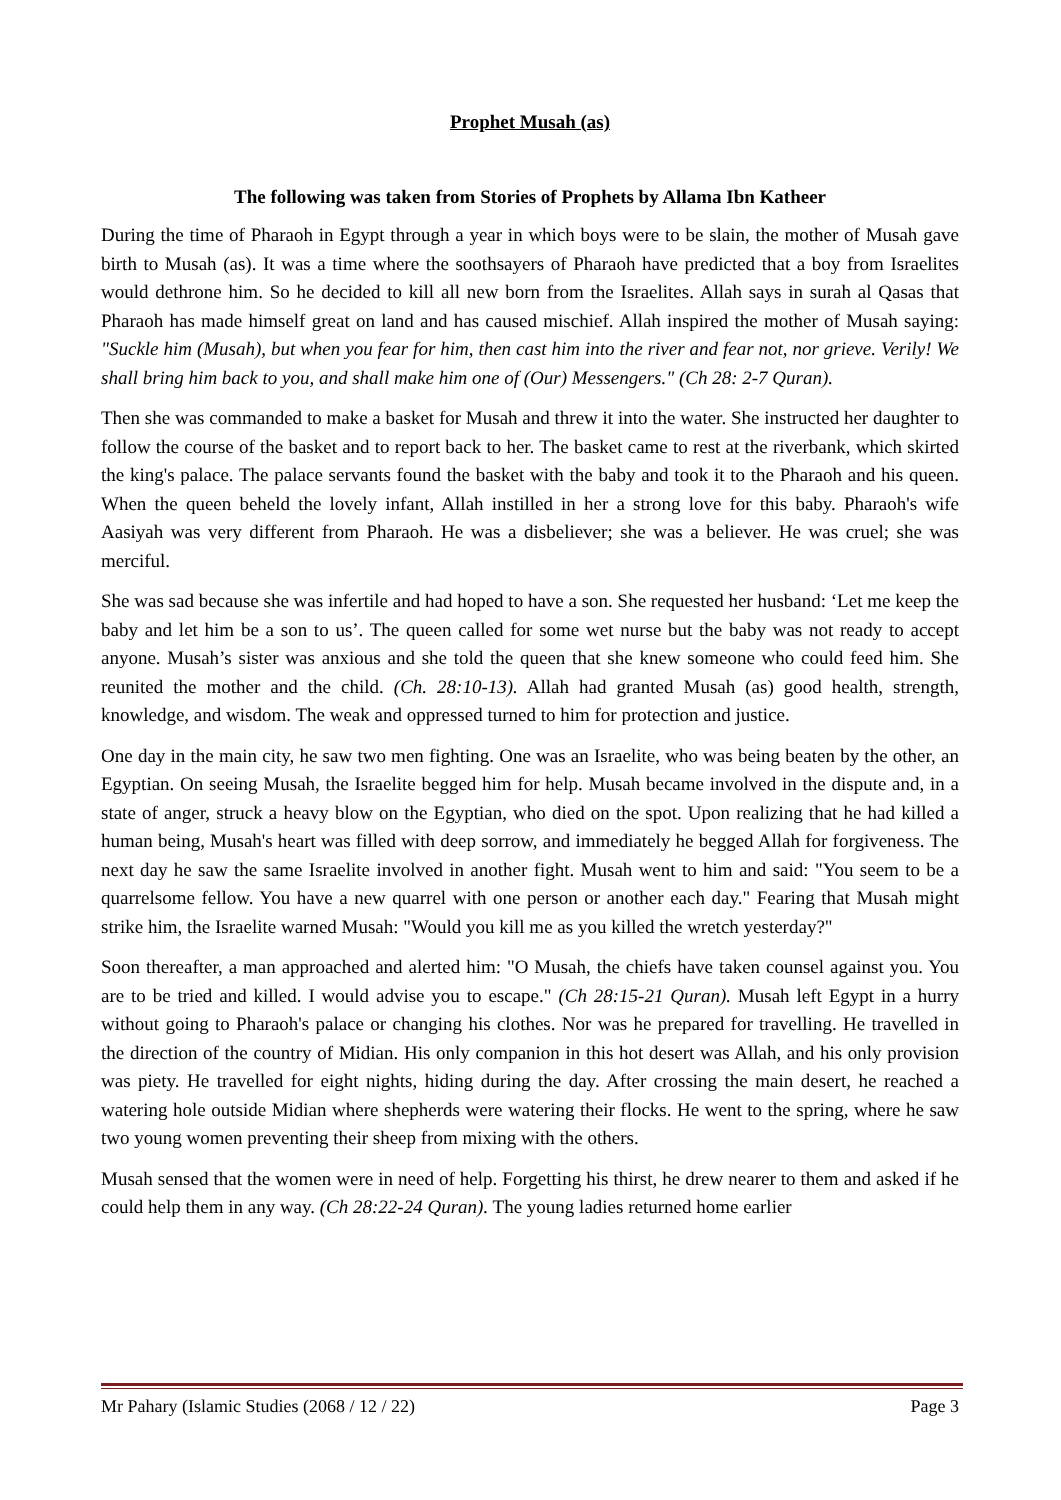Prophet Musah (as)
The following was taken from Stories of Prophets by Allama Ibn Katheer
During the time of Pharaoh in Egypt through a year in which boys were to be slain, the mother of Musah gave birth to Musah (as). It was a time where the soothsayers of Pharaoh have predicted that a boy from Israelites would dethrone him. So he decided to kill all new born from the Israelites. Allah says in surah al Qasas that Pharaoh has made himself great on land and has caused mischief. Allah inspired the mother of Musah saying: "Suckle him (Musah), but when you fear for him, then cast him into the river and fear not, nor grieve. Verily! We shall bring him back to you, and shall make him one of (Our) Messengers." (Ch 28: 2-7 Quran).
Then she was commanded to make a basket for Musah and threw it into the water. She instructed her daughter to follow the course of the basket and to report back to her. The basket came to rest at the riverbank, which skirted the king's palace. The palace servants found the basket with the baby and took it to the Pharaoh and his queen. When the queen beheld the lovely infant, Allah instilled in her a strong love for this baby. Pharaoh's wife Aasiyah was very different from Pharaoh. He was a disbeliever; she was a believer. He was cruel; she was merciful.
She was sad because she was infertile and had hoped to have a son. She requested her husband: ‘Let me keep the baby and let him be a son to us’. The queen called for some wet nurse but the baby was not ready to accept anyone. Musah’s sister was anxious and she told the queen that she knew someone who could feed him. She reunited the mother and the child. (Ch. 28:10-13). Allah had granted Musah (as) good health, strength, knowledge, and wisdom. The weak and oppressed turned to him for protection and justice.
One day in the main city, he saw two men fighting. One was an Israelite, who was being beaten by the other, an Egyptian. On seeing Musah, the Israelite begged him for help. Musah became involved in the dispute and, in a state of anger, struck a heavy blow on the Egyptian, who died on the spot. Upon realizing that he had killed a human being, Musah's heart was filled with deep sorrow, and immediately he begged Allah for forgiveness. The next day he saw the same Israelite involved in another fight. Musah went to him and said: "You seem to be a quarrelsome fellow. You have a new quarrel with one person or another each day." Fearing that Musah might strike him, the Israelite warned Musah: "Would you kill me as you killed the wretch yesterday?"
Soon thereafter, a man approached and alerted him: "O Musah, the chiefs have taken counsel against you. You are to be tried and killed. I would advise you to escape." (Ch 28:15-21 Quran). Musah left Egypt in a hurry without going to Pharaoh's palace or changing his clothes. Nor was he prepared for travelling. He travelled in the direction of the country of Midian. His only companion in this hot desert was Allah, and his only provision was piety. He travelled for eight nights, hiding during the day. After crossing the main desert, he reached a watering hole outside Midian where shepherds were watering their flocks. He went to the spring, where he saw two young women preventing their sheep from mixing with the others.
Musah sensed that the women were in need of help. Forgetting his thirst, he drew nearer to them and asked if he could help them in any way. (Ch 28:22-24 Quran). The young ladies returned home earlier
Mr Pahary (Islamic Studies (2068 / 12 / 22) Page 3